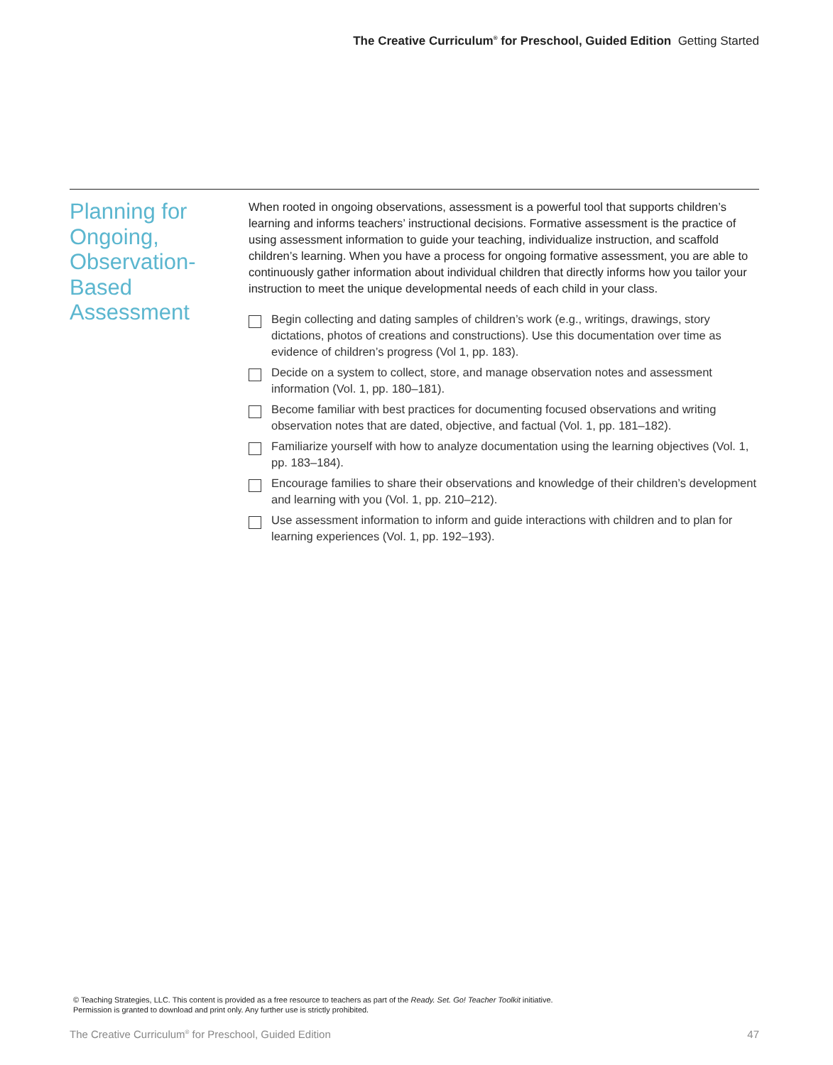The Creative Curriculum<sup>®</sup> for Preschool, Guided Edition Getting Started
Planning for Ongoing, Observation-Based Assessment
When rooted in ongoing observations, assessment is a powerful tool that supports children’s learning and informs teachers’ instructional decisions. Formative assessment is the practice of using assessment information to guide your teaching, individualize instruction, and scaffold children’s learning. When you have a process for ongoing formative assessment, you are able to continuously gather information about individual children that directly informs how you tailor your instruction to meet the unique developmental needs of each child in your class.
Begin collecting and dating samples of children’s work (e.g., writings, drawings, story dictations, photos of creations and constructions). Use this documentation over time as evidence of children’s progress (Vol 1, pp. 183).
Decide on a system to collect, store, and manage observation notes and assessment information (Vol. 1, pp. 180–181).
Become familiar with best practices for documenting focused observations and writing observation notes that are dated, objective, and factual (Vol. 1, pp. 181–182).
Familiarize yourself with how to analyze documentation using the learning objectives (Vol. 1, pp. 183–184).
Encourage families to share their observations and knowledge of their children’s development and learning with you (Vol. 1, pp. 210–212).
Use assessment information to inform and guide interactions with children and to plan for learning experiences (Vol. 1, pp. 192–193).
© Teaching Strategies, LLC. This content is provided as a free resource to teachers as part of the Ready. Set. Go! Teacher Toolkit initiative.
Permission is granted to download and print only. Any further use is strictly prohibited.
The Creative Curriculum<sup>®</sup> for Preschool, Guided Edition 47